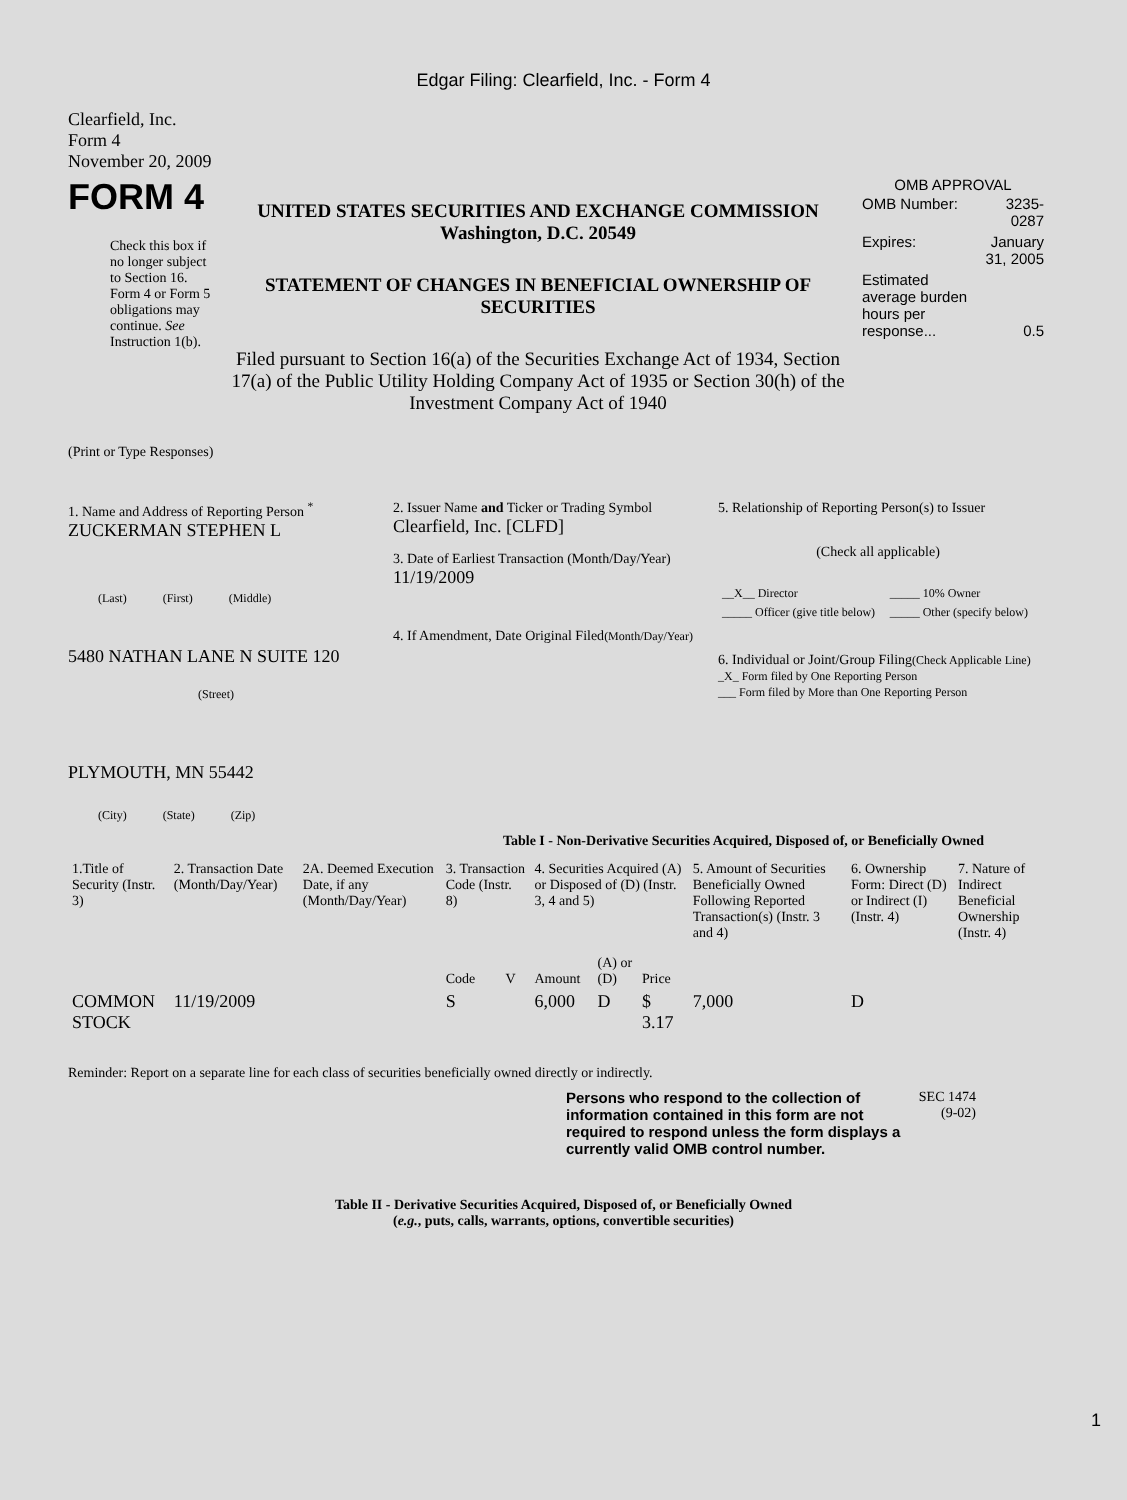Edgar Filing: Clearfield, Inc. - Form 4
Clearfield, Inc.
Form 4
November 20, 2009
FORM 4
Check this box if no longer subject to Section 16. Form 4 or Form 5 obligations may continue. See Instruction 1(b).
UNITED STATES SECURITIES AND EXCHANGE COMMISSION
Washington, D.C. 20549
STATEMENT OF CHANGES IN BENEFICIAL OWNERSHIP OF SECURITIES
Filed pursuant to Section 16(a) of the Securities Exchange Act of 1934, Section 17(a) of the Public Utility Holding Company Act of 1935 or Section 30(h) of the Investment Company Act of 1940
OMB APPROVAL
| OMB Number: | 3235-0287 |
| Expires: | January 31, 2005 |
| Estimated average burden hours per response... | 0.5 |
(Print or Type Responses)
1. Name and Address of Reporting Person <sup>*</sup>
ZUCKERMAN STEPHEN L
(Last) (First) (Middle)
5480 NATHAN LANE N SUITE 120
(Street)
PLYMOUTH, MN 55442
(City) (State) (Zip)
2. Issuer Name and Ticker or Trading Symbol
Clearfield, Inc. [CLFD]
3. Date of Earliest Transaction (Month/Day/Year)
11/19/2009
4. If Amendment, Date Original Filed(Month/Day/Year)
5. Relationship of Reporting Person(s) to Issuer
(Check all applicable)
| __X__ Director | _____ 10% Owner |
| _____ Officer (give title below) | _____ Other (specify below) |
6. Individual or Joint/Group Filing(Check Applicable Line)
_X_ Form filed by One Reporting Person
___ Form filed by More than One Reporting Person
Table I - Non-Derivative Securities Acquired, Disposed of, or Beneficially Owned
| 1.Title of Security (Instr. 3) | 2. Transaction Date (Month/Day/Year) | 2A. Deemed Execution Date, if any (Month/Day/Year) | 3. Transaction Code (Instr. 8) | | 4. Securities Acquired (A) or Disposed of (D) (Instr. 3, 4 and 5) | | | 5. Amount of Securities Beneficially Owned Following Reported Transaction(s) (Instr. 3 and 4) | 6. Ownership Form: Direct (D) or Indirect (I) (Instr. 4) | 7. Nature of Indirect Beneficial Ownership (Instr. 4) |
| --- | --- | --- | --- | --- | --- | --- | --- | --- | --- | --- |
| | | | Code | V | Amount | (A) or (D) | Price | | | |
| COMMON STOCK | 11/19/2009 | | S | | 6,000 | D | $ 3.17 | 7,000 | D | |
Reminder: Report on a separate line for each class of securities beneficially owned directly or indirectly.
Persons who respond to the collection of information contained in this form are not required to respond unless the form displays a currently valid OMB control number.
SEC 1474 (9-02)
Table II - Derivative Securities Acquired, Disposed of, or Beneficially Owned
(e.g., puts, calls, warrants, options, convertible securities)
1